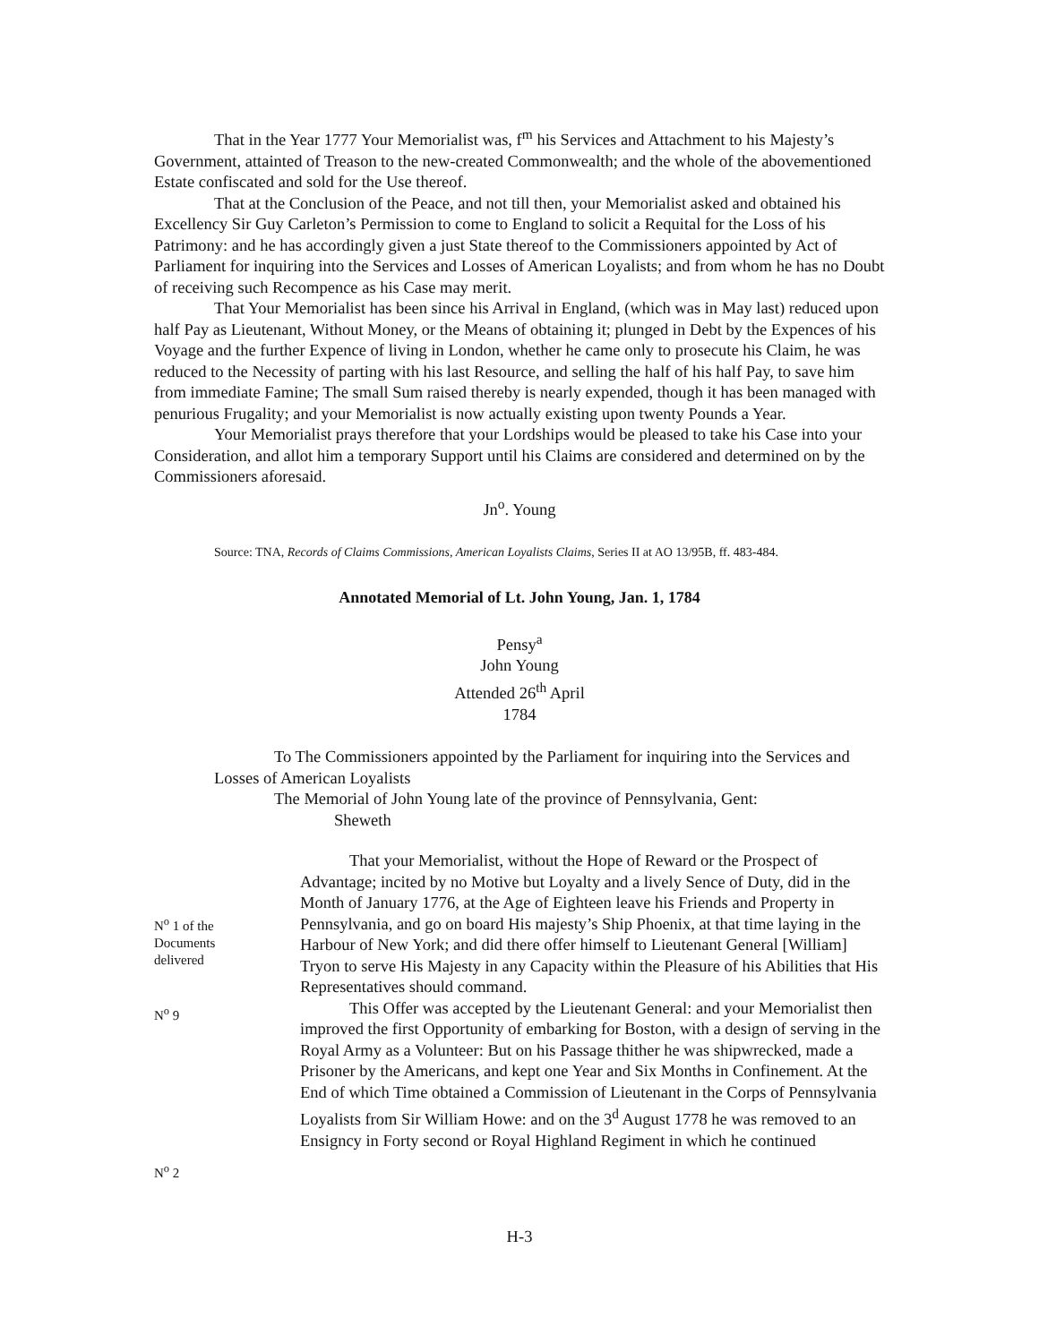That in the Year 1777 Your Memorialist was, f<sup>m</sup> his Services and Attachment to his Majesty’s Government, attainted of Treason to the new-created Commonwealth; and the whole of the abovementioned Estate confiscated and sold for the Use thereof.
That at the Conclusion of the Peace, and not till then, your Memorialist asked and obtained his Excellency Sir Guy Carleton’s Permission to come to England to solicit a Requital for the Loss of his Patrimony: and he has accordingly given a just State thereof to the Commissioners appointed by Act of Parliament for inquiring into the Services and Losses of American Loyalists; and from whom he has no Doubt of receiving such Recompence as his Case may merit.
That Your Memorialist has been since his Arrival in England, (which was in May last) reduced upon half Pay as Lieutenant, Without Money, or the Means of obtaining it; plunged in Debt by the Expences of his Voyage and the further Expence of living in London, whether he came only to prosecute his Claim, he was reduced to the Necessity of parting with his last Resource, and selling the half of his half Pay, to save him from immediate Famine; The small Sum raised thereby is nearly expended, though it has been managed with penurious Frugality; and your Memorialist is now actually existing upon twenty Pounds a Year.
Your Memorialist prays therefore that your Lordships would be pleased to take his Case into your Consideration, and allot him a temporary Support until his Claims are considered and determined on by the Commissioners aforesaid.
Jn<sup>o</sup>. Young
Source: TNA, Records of Claims Commissions, American Loyalists Claims, Series II at AO 13/95B, ff. 483-484.
Annotated Memorial of Lt. John Young, Jan. 1, 1784
Pensy<sup>a</sup>
John Young
Attended 26<sup>th</sup> April
1784
To The Commissioners appointed by the Parliament for inquiring into the Services and Losses of American Loyalists
The Memorial of John Young late of the province of Pennsylvania, Gent:
Sheweth
N<sup>o</sup> 1 of the
Documents
delivered
N<sup>o</sup> 9
N<sup>o</sup> 2
That your Memorialist, without the Hope of Reward or the Prospect of Advantage; incited by no Motive but Loyalty and a lively Sence of Duty, did in the Month of January 1776, at the Age of Eighteen leave his Friends and Property in Pennsylvania, and go on board His majesty’s Ship Phoenix, at that time laying in the Harbour of New York; and did there offer himself to Lieutenant General [William] Tryon to serve His Majesty in any Capacity within the Pleasure of his Abilities that His Representatives should command.
This Offer was accepted by the Lieutenant General: and your Memorialist then improved the first Opportunity of embarking for Boston, with a design of serving in the Royal Army as a Volunteer: But on his Passage thither he was shipwrecked, made a Prisoner by the Americans, and kept one Year and Six Months in Confinement. At the End of which Time obtained a Commission of Lieutenant in the Corps of Pennsylvania Loyalists from Sir William Howe: and on the 3<sup>d</sup> August 1778 he was removed to an Ensigncy in Forty second or Royal Highland Regiment in which he continued
H-3